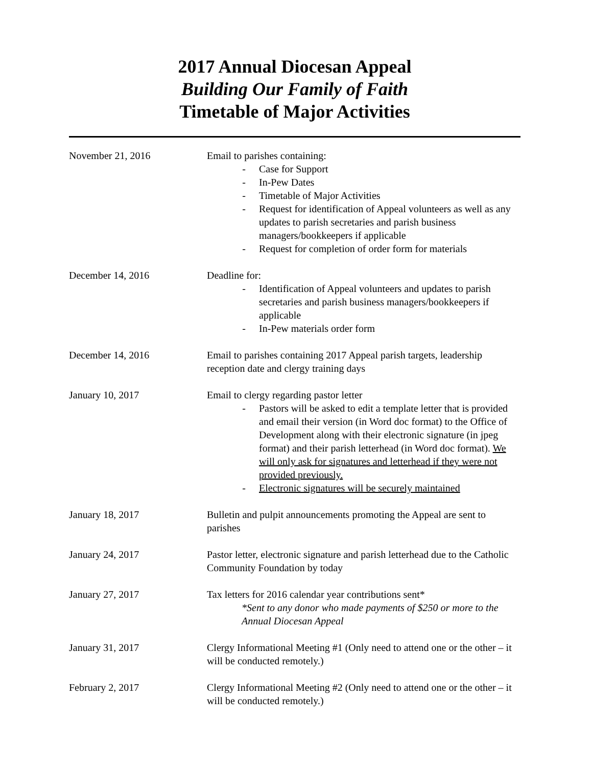2017 Annual Diocesan Appeal
Building Our Family of Faith
Timetable of Major Activities
November 21, 2016 Email to parishes containing:
- Case for Support
- In-Pew Dates
- Timetable of Major Activities
- Request for identification of Appeal volunteers as well as any updates to parish secretaries and parish business managers/bookkeepers if applicable
- Request for completion of order form for materials
December 14, 2016 Deadline for:
- Identification of Appeal volunteers and updates to parish secretaries and parish business managers/bookkeepers if applicable
- In-Pew materials order form
December 14, 2016 Email to parishes containing 2017 Appeal parish targets, leadership reception date and clergy training days
January 10, 2017 Email to clergy regarding pastor letter
- Pastors will be asked to edit a template letter that is provided and email their version (in Word doc format) to the Office of Development along with their electronic signature (in jpeg format) and their parish letterhead (in Word doc format). We will only ask for signatures and letterhead if they were not provided previously.
- Electronic signatures will be securely maintained
January 18, 2017 Bulletin and pulpit announcements promoting the Appeal are sent to parishes
January 24, 2017 Pastor letter, electronic signature and parish letterhead due to the Catholic Community Foundation by today
January 27, 2017 Tax letters for 2016 calendar year contributions sent*
*Sent to any donor who made payments of $250 or more to the Annual Diocesan Appeal
January 31, 2017 Clergy Informational Meeting #1 (Only need to attend one or the other – it will be conducted remotely.)
February 2, 2017 Clergy Informational Meeting #2 (Only need to attend one or the other – it will be conducted remotely.)